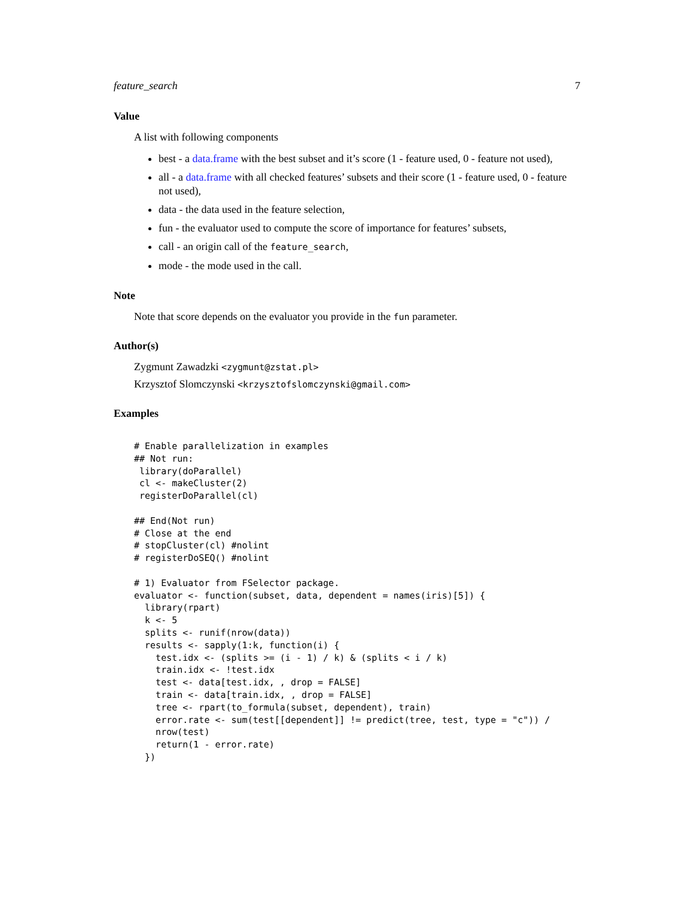feature_search 7
Value
A list with following components
best - a data.frame with the best subset and it’s score (1 - feature used, 0 - feature not used),
all - a data.frame with all checked features’ subsets and their score (1 - feature used, 0 - feature not used),
data - the data used in the feature selection,
fun - the evaluator used to compute the score of importance for features’ subsets,
call - an origin call of the feature_search,
mode - the mode used in the call.
Note
Note that score depends on the evaluator you provide in the fun parameter.
Author(s)
Zygmunt Zawadzki <zygmunt@zstat.pl>
Krzysztof Slomczynski <krzysztofslomczynski@gmail.com>
Examples
# Enable parallelization in examples
## Not run: 
 library(doParallel)
 cl <- makeCluster(2)
 registerDoParallel(cl)

## End(Not run)
# Close at the end
# stopCluster(cl) #nolint
# registerDoSEQ() #nolint

# 1) Evaluator from FSelector package.
evaluator <- function(subset, data, dependent = names(iris)[5]) {
  library(rpart)
  k <- 5
  splits <- runif(nrow(data))
  results <- sapply(1:k, function(i) {
    test.idx <- (splits >= (i - 1) / k) & (splits < i / k)
    train.idx <- !test.idx
    test <- data[test.idx, , drop = FALSE]
    train <- data[train.idx, , drop = FALSE]
    tree <- rpart(to_formula(subset, dependent), train)
    error.rate <- sum(test[[dependent]] != predict(tree, test, type = "c")) /
    nrow(test)
    return(1 - error.rate)
  })